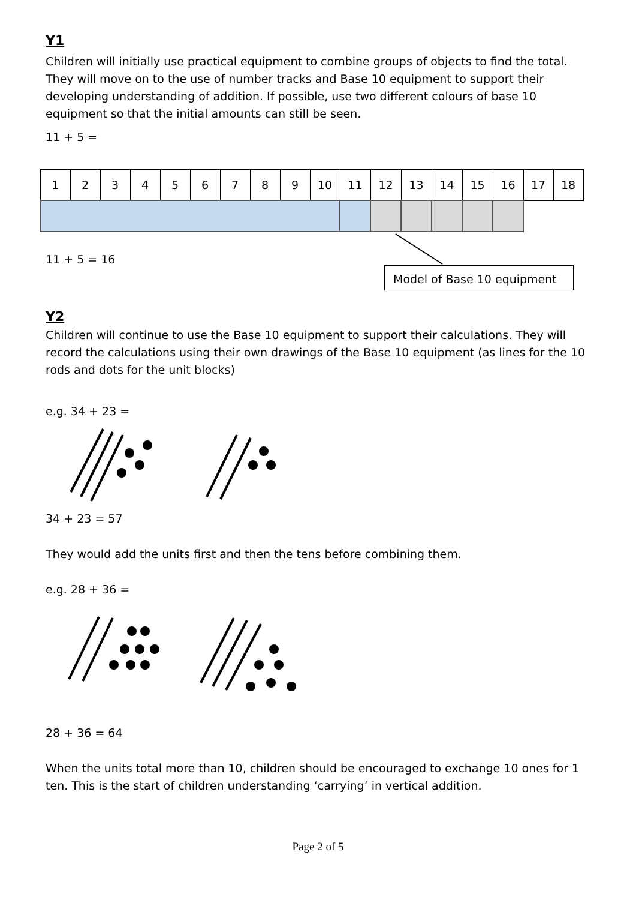Y1
Children will initially use practical equipment to combine groups of objects to find the total. They will move on to the use of number tracks and Base 10 equipment to support their developing understanding of addition. If possible, use two different colours of base 10 equipment so that the initial amounts can still be seen.
11 + 5 =
| 1 | 2 | 3 | 4 | 5 | 6 | 7 | 8 | 9 | 10 | 11 | 12 | 13 | 14 | 15 | 16 | 17 | 18 |
11 + 5 = 16
Model of Base 10 equipment
Y2
Children will continue to use the Base 10 equipment to support their calculations. They will record the calculations using their own drawings of the Base 10 equipment (as lines for the 10 rods and dots for the unit blocks)
e.g. 34 + 23 =
34 + 23 = 57
They would add the units first and then the tens before combining them.
e.g. 28 + 36 =
28 + 36 = 64
When the units total more than 10, children should be encouraged to exchange 10 ones for 1 ten. This is the start of children understanding ‘carrying’ in vertical addition.
Page 2 of 5